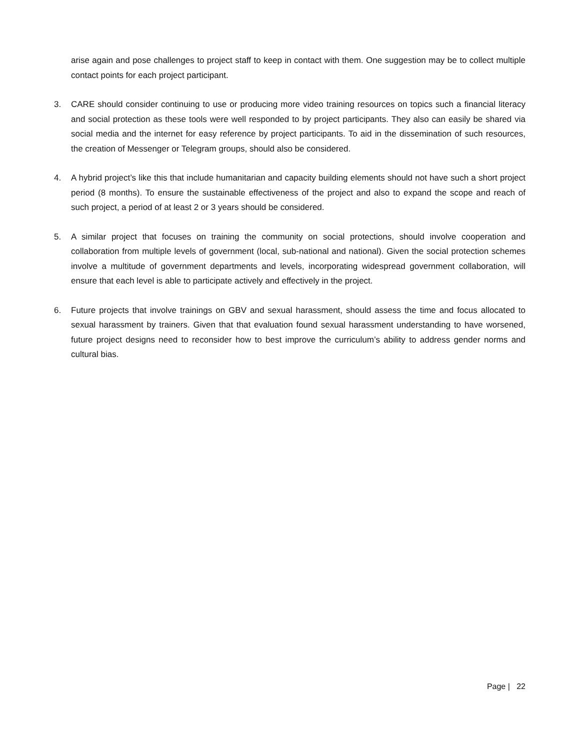arise again and pose challenges to project staff to keep in contact with them. One suggestion may be to collect multiple contact points for each project participant.
3. CARE should consider continuing to use or producing more video training resources on topics such a financial literacy and social protection as these tools were well responded to by project participants. They also can easily be shared via social media and the internet for easy reference by project participants. To aid in the dissemination of such resources, the creation of Messenger or Telegram groups, should also be considered.
4. A hybrid project’s like this that include humanitarian and capacity building elements should not have such a short project period (8 months). To ensure the sustainable effectiveness of the project and also to expand the scope and reach of such project, a period of at least 2 or 3 years should be considered.
5. A similar project that focuses on training the community on social protections, should involve cooperation and collaboration from multiple levels of government (local, sub-national and national). Given the social protection schemes involve a multitude of government departments and levels, incorporating widespread government collaboration, will ensure that each level is able to participate actively and effectively in the project.
6. Future projects that involve trainings on GBV and sexual harassment, should assess the time and focus allocated to sexual harassment by trainers. Given that that evaluation found sexual harassment understanding to have worsened, future project designs need to reconsider how to best improve the curriculum’s ability to address gender norms and cultural bias.
Page | 22